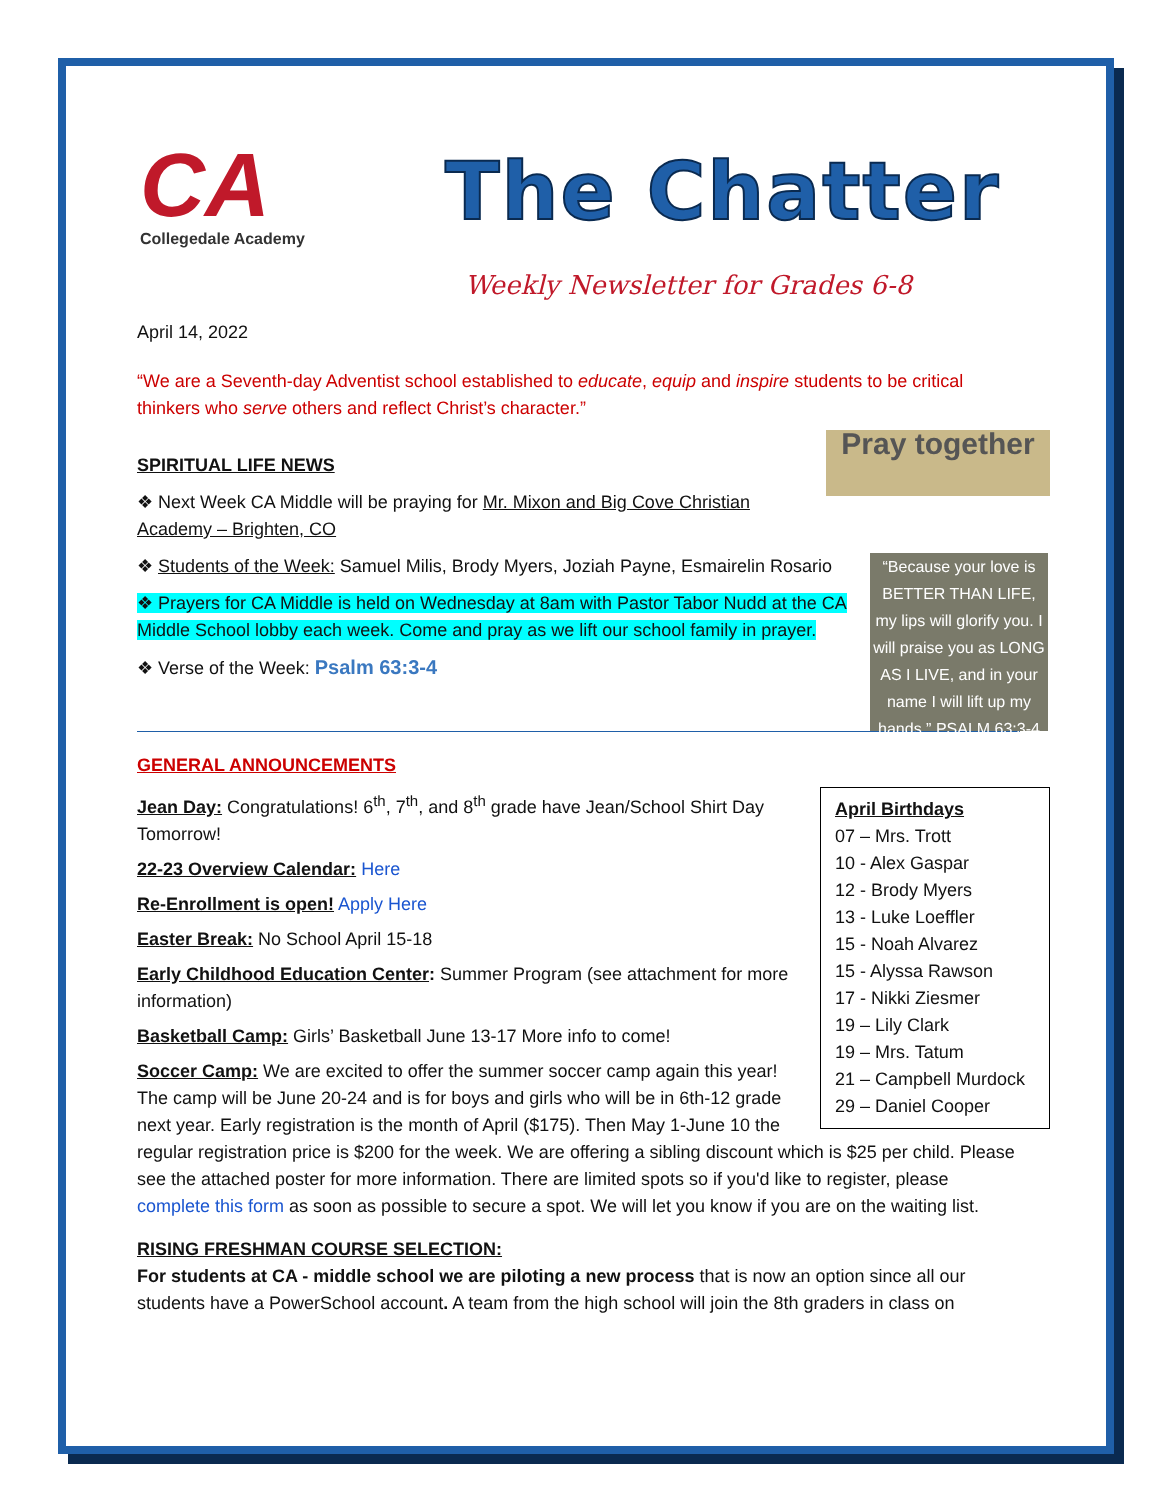CA
Collegedale Academy
The Chatter
Weekly Newsletter for Grades 6-8
April 14, 2022
“We are a Seventh-day Adventist school established to educate, equip and inspire students to be critical thinkers who serve others and reflect Christ’s character.”
Pray together
SPIRITUAL LIFE NEWS
❖ Next Week CA Middle will be praying for Mr. Mixon and Big Cove Christian Academy – Brighten, CO
“Because your love is BETTER THAN LIFE, my lips will glorify you. I will praise you as LONG AS I LIVE, and in your name I will lift up my hands.” PSALM 63:3-4
❖ Students of the Week: Samuel Milis, Brody Myers, Joziah Payne, Esmairelin Rosario
❖ Prayers for CA Middle is held on Wednesday at 8am with Pastor Tabor Nudd at the CA Middle School lobby each week. Come and pray as we lift our school family in prayer.
❖ Verse of the Week: Psalm 63:3-4
GENERAL ANNOUNCEMENTS
April Birthdays
07 – Mrs. Trott
10 - Alex Gaspar
12 - Brody Myers
13 - Luke Loeffler
15 - Noah Alvarez
15 - Alyssa Rawson
17 - Nikki Ziesmer
19 – Lily Clark
19 – Mrs. Tatum
21 – Campbell Murdock
29 – Daniel Cooper
Jean Day: Congratulations! 6<sup>th</sup>, 7<sup>th</sup>, and 8<sup>th</sup> grade have Jean/School Shirt Day Tomorrow!
22-23 Overview Calendar: Here
Re-Enrollment is open! Apply Here
Easter Break: No School April 15-18
Early Childhood Education Center: Summer Program (see attachment for more information)
Basketball Camp: Girls’ Basketball June 13-17 More info to come!
Soccer Camp: We are excited to offer the summer soccer camp again this year! The camp will be June 20-24 and is for boys and girls who will be in 6th-12 grade next year. Early registration is the month of April ($175). Then May 1-June 10 the regular registration price is $200 for the week. We are offering a sibling discount which is $25 per child. Please see the attached poster for more information. There are limited spots so if you'd like to register, please complete this form as soon as possible to secure a spot. We will let you know if you are on the waiting list.
RISING FRESHMAN COURSE SELECTION:
For students at CA - middle school we are piloting a new process that is now an option since all our students have a PowerSchool account. A team from the high school will join the 8th graders in class on